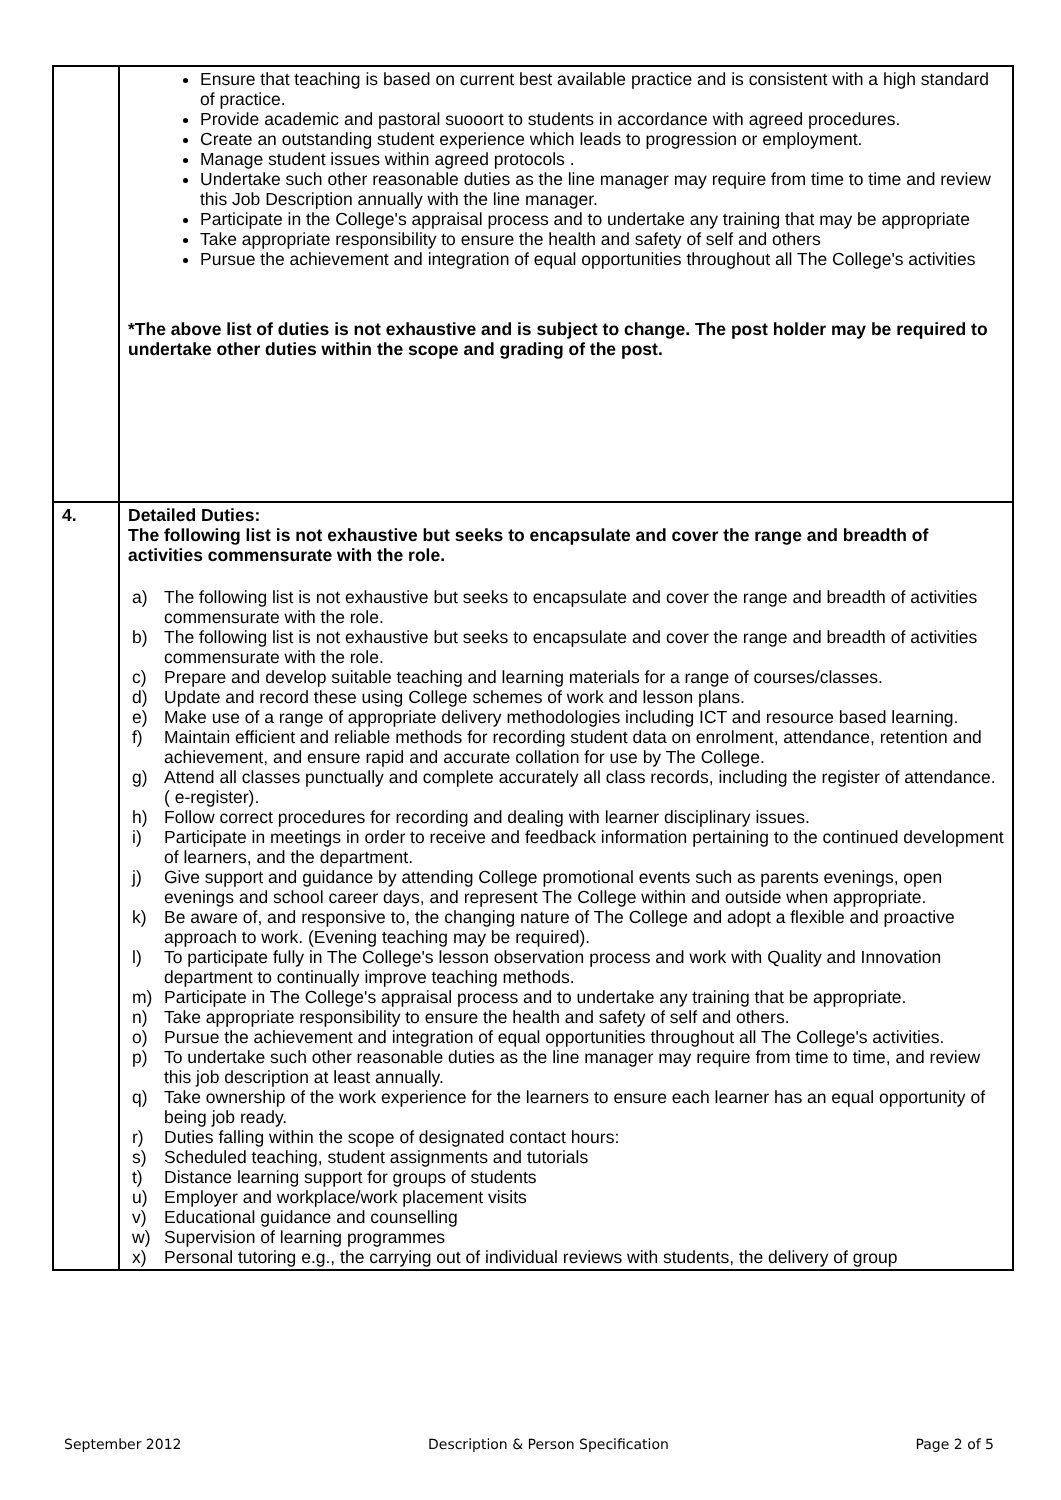| | Ensure that teaching is based on current best available practice and is consistent with a high standard of practice. Provide academic and pastoral suooort to students in accordance with agreed procedures. Create an outstanding student experience which leads to progression or employment. Manage student issues within agreed protocols . Undertake such other reasonable duties as the line manager may require from time to time and review this Job Description annually with the line manager. Participate in the College's appraisal process and to undertake any training that may be appropriate Take appropriate responsibility to ensure the health and safety of self and others Pursue the achievement and integration of equal opportunities throughout all The College's activities *The above list of duties is not exhaustive and is subject to change. The post holder may be required to undertake other duties within the scope and grading of the post. |
| 4. | Detailed Duties: The following list is not exhaustive but seeks to encapsulate and cover the range and breadth of activities commensurate with the role. a) The following list is not exhaustive but seeks to encapsulate and cover the range and breadth of activities commensurate with the role. b) The following list is not exhaustive but seeks to encapsulate and cover the range and breadth of activities commensurate with the role. c) Prepare and develop suitable teaching and learning materials for a range of courses/classes. d) Update and record these using College schemes of work and lesson plans. e) Make use of a range of appropriate delivery methodologies including ICT and resource based learning. f) Maintain efficient and reliable methods for recording student data on enrolment, attendance, retention and achievement, and ensure rapid and accurate collation for use by The College. g) Attend all classes punctually and complete accurately all class records, including the register of attendance. ( e-register). h) Follow correct procedures for recording and dealing with learner disciplinary issues. i) Participate in meetings in order to receive and feedback information pertaining to the continued development of learners, and the department. j) Give support and guidance by attending College promotional events such as parents evenings, open evenings and school career days, and represent The College within and outside when appropriate. k) Be aware of, and responsive to, the changing nature of The College and adopt a flexible and proactive approach to work. (Evening teaching may be required). l) To participate fully in The College's lesson observation process and work with Quality and Innovation department to continually improve teaching methods. m) Participate in The College's appraisal process and to undertake any training that be appropriate. n) Take appropriate responsibility to ensure the health and safety of self and others. o) Pursue the achievement and integration of equal opportunities throughout all The College's activities. p) To undertake such other reasonable duties as the line manager may require from time to time, and review this job description at least annually. q) Take ownership of the work experience for the learners to ensure each learner has an equal opportunity of being job ready. r) Duties falling within the scope of designated contact hours: s) Scheduled teaching, student assignments and tutorials t) Distance learning support for groups of students u) Employer and workplace/work placement visits v) Educational guidance and counselling w) Supervision of learning programmes x) Personal tutoring e.g., the carrying out of individual reviews with students, the delivery of group |
September 2012 Description & Person Specification Page 2 of 5